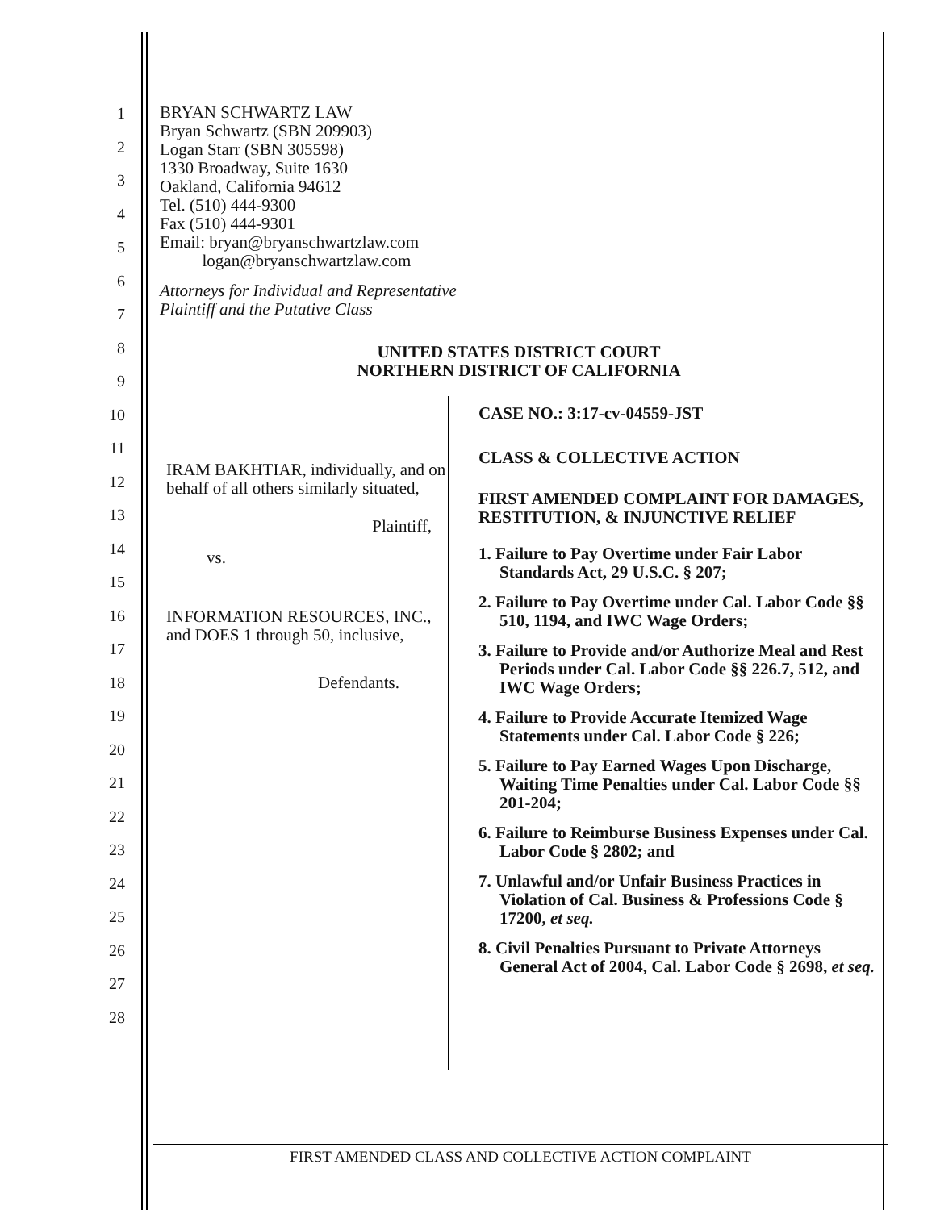1
2
3
4
5
6
7
8
9
10
11
12
13
14
15
16
17
18
19
20
21
22
23
24
25
26
27
28
BRYAN SCHWARTZ LAW
Bryan Schwartz (SBN 209903)
Logan Starr (SBN 305598)
1330 Broadway, Suite 1630
Oakland, California 94612
Tel. (510) 444-9300
Fax (510) 444-9301
Email: bryan@bryanschwartzlaw.com
logan@bryanschwartzlaw.com
Attorneys for Individual and Representative
Plaintiff and the Putative Class
UNITED STATES DISTRICT COURT
NORTHERN DISTRICT OF CALIFORNIA
IRAM BAKHTIAR, individually, and on behalf of all others similarly situated,
Plaintiff,
vs.
INFORMATION RESOURCES, INC., and DOES 1 through 50, inclusive,
Defendants.
CASE NO.: 3:17-cv-04559-JST
CLASS & COLLECTIVE ACTION
FIRST AMENDED COMPLAINT FOR DAMAGES, RESTITUTION, & INJUNCTIVE RELIEF
1. Failure to Pay Overtime under Fair Labor Standards Act, 29 U.S.C. § 207;
2. Failure to Pay Overtime under Cal. Labor Code §§ 510, 1194, and IWC Wage Orders;
3. Failure to Provide and/or Authorize Meal and Rest Periods under Cal. Labor Code §§ 226.7, 512, and IWC Wage Orders;
4. Failure to Provide Accurate Itemized Wage Statements under Cal. Labor Code § 226;
5. Failure to Pay Earned Wages Upon Discharge, Waiting Time Penalties under Cal. Labor Code §§ 201-204;
6. Failure to Reimburse Business Expenses under Cal. Labor Code § 2802; and
7. Unlawful and/or Unfair Business Practices in Violation of Cal. Business & Professions Code § 17200, et seq.
8. Civil Penalties Pursuant to Private Attorneys General Act of 2004, Cal. Labor Code § 2698, et seq.
FIRST AMENDED CLASS AND COLLECTIVE ACTION COMPLAINT